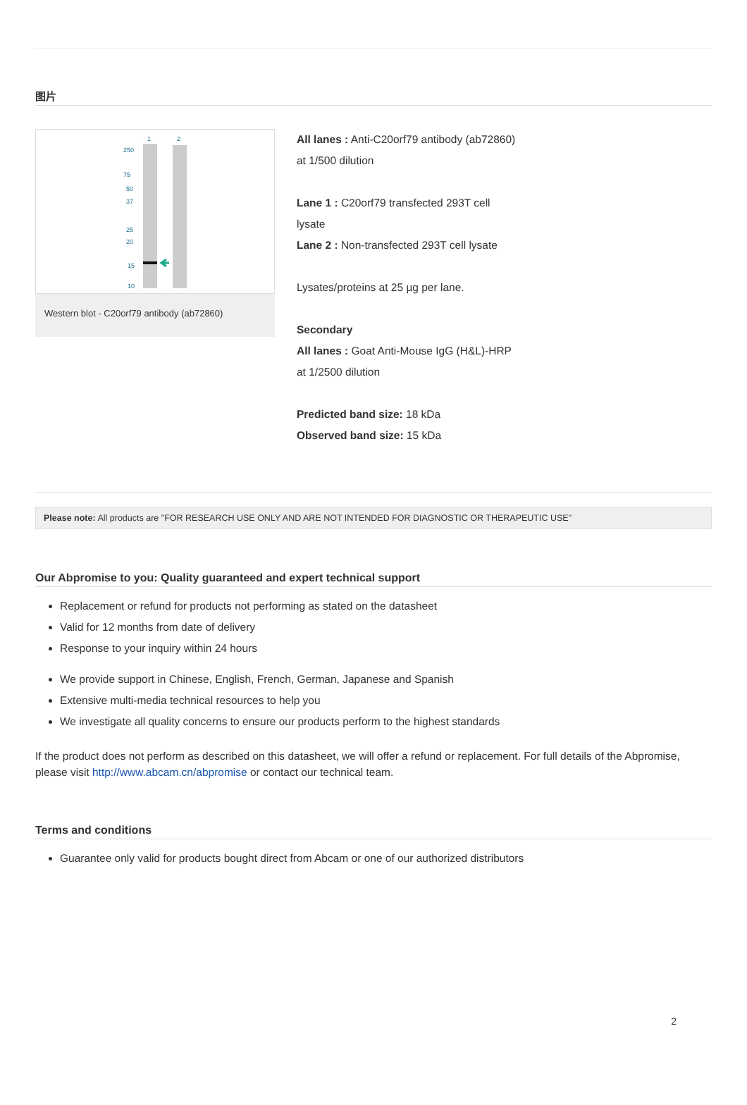图片
1
2
250
75
50
37
25
20
15
10
Western blot - C20orf79 antibody (ab72860)
All lanes : Anti-C20orf79 antibody (ab72860)
at 1/500 dilution
Lane 1 : C20orf79 transfected 293T cell
lysate
Lane 2 : Non-transfected 293T cell lysate
Lysates/proteins at 25 µg per lane.
Secondary
All lanes : Goat Anti-Mouse IgG (H&L)-HRP
at 1/2500 dilution
Predicted band size: 18 kDa
Observed band size: 15 kDa
Please note: All products are "FOR RESEARCH USE ONLY AND ARE NOT INTENDED FOR DIAGNOSTIC OR THERAPEUTIC USE"
Our Abpromise to you: Quality guaranteed and expert technical support
Replacement or refund for products not performing as stated on the datasheet
Valid for 12 months from date of delivery
Response to your inquiry within 24 hours
We provide support in Chinese, English, French, German, Japanese and Spanish
Extensive multi-media technical resources to help you
We investigate all quality concerns to ensure our products perform to the highest standards
If the product does not perform as described on this datasheet, we will offer a refund or replacement. For full details of the Abpromise, please visit http://www.abcam.cn/abpromise or contact our technical team.
Terms and conditions
Guarantee only valid for products bought direct from Abcam or one of our authorized distributors
2